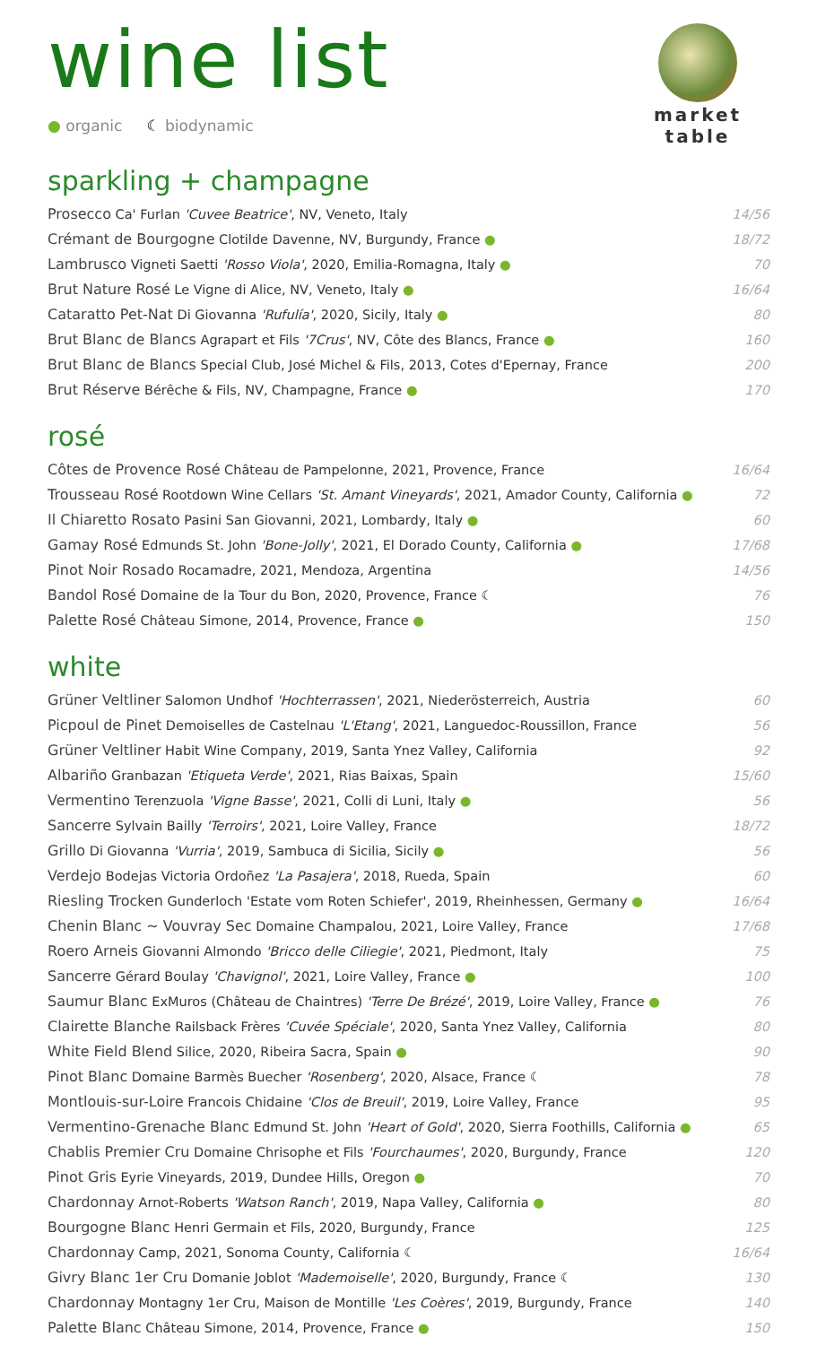wine list
● organic ☾ biodynamic
market table
sparkling + champagne
Prosecco Ca' Furlan 'Cuvee Beatrice', NV, Veneto, Italy 14/56
Crémant de Bourgogne Clotilde Davenne, NV, Burgundy, France ● 18/72
Lambrusco Vigneti Saetti 'Rosso Viola', 2020, Emilia-Romagna, Italy ● 70
Brut Nature Rosé Le Vigne di Alice, NV, Veneto, Italy ● 16/64
Cataratto Pet-Nat Di Giovanna 'Rufulía', 2020, Sicily, Italy ● 80
Brut Blanc de Blancs Agrapart et Fils '7Crus', NV, Côte des Blancs, France ● 160
Brut Blanc de Blancs Special Club, José Michel & Fils, 2013, Cotes d'Epernay, France 200
Brut Réserve Bérêche & Fils, NV, Champagne, France ● 170
rosé
Côtes de Provence Rosé Château de Pampelonne, 2021, Provence, France 16/64
Trousseau Rosé Rootdown Wine Cellars 'St. Amant Vineyards', 2021, Amador County, California ● 72
Il Chiaretto Rosato Pasini San Giovanni, 2021, Lombardy, Italy ● 60
Gamay Rosé Edmunds St. John 'Bone-Jolly', 2021, El Dorado County, California ● 17/68
Pinot Noir Rosado Rocamadre, 2021, Mendoza, Argentina 14/56
Bandol Rosé Domaine de la Tour du Bon, 2020, Provence, France ☾ 76
Palette Rosé Château Simone, 2014, Provence, France ● 150
white
Grüner Veltliner Salomon Undhof 'Hochterrassen', 2021, Niederösterreich, Austria 60
Picpoul de Pinet Demoiselles de Castelnau 'L'Etang', 2021, Languedoc-Roussillon, France 56
Grüner Veltliner Habit Wine Company, 2019, Santa Ynez Valley, California 92
Albariño Granbazan 'Etiqueta Verde', 2021, Rias Baixas, Spain 15/60
Vermentino Terenzuola 'Vigne Basse', 2021, Colli di Luni, Italy ● 56
Sancerre Sylvain Bailly 'Terroirs', 2021, Loire Valley, France 18/72
Grillo Di Giovanna 'Vurria', 2019, Sambuca di Sicilia, Sicily ● 56
Verdejo Bodejas Victoria Ordoñez 'La Pasajera', 2018, Rueda, Spain 60
Riesling Trocken Gunderloch 'Estate vom Roten Schiefer', 2019, Rheinhessen, Germany ● 16/64
Chenin Blanc ~ Vouvray Sec Domaine Champalou, 2021, Loire Valley, France 17/68
Roero Arneis Giovanni Almondo 'Bricco delle Ciliegie', 2021, Piedmont, Italy 75
Sancerre Gérard Boulay 'Chavignol', 2021, Loire Valley, France ● 100
Saumur Blanc ExMuros (Château de Chaintres) 'Terre De Brézé', 2019, Loire Valley, France ● 76
Clairette Blanche Railsback Frères 'Cuvée Spéciale', 2020, Santa Ynez Valley, California 80
White Field Blend Silice, 2020, Ribeira Sacra, Spain ● 90
Pinot Blanc Domaine Barmès Buecher 'Rosenberg', 2020, Alsace, France ☾ 78
Montlouis-sur-Loire Francois Chidaine 'Clos de Breuil', 2019, Loire Valley, France 95
Vermentino-Grenache Blanc Edmund St. John 'Heart of Gold', 2020, Sierra Foothills, California ● 65
Chablis Premier Cru Domaine Chrisophe et Fils 'Fourchaumes', 2020, Burgundy, France 120
Pinot Gris Eyrie Vineyards, 2019, Dundee Hills, Oregon ● 70
Chardonnay Arnot-Roberts 'Watson Ranch', 2019, Napa Valley, California ● 80
Bourgogne Blanc Henri Germain et Fils, 2020, Burgundy, France 125
Chardonnay Camp, 2021, Sonoma County, California ☾ 16/64
Givry Blanc 1er Cru Domanie Joblot 'Mademoiselle', 2020, Burgundy, France ☾ 130
Chardonnay Montagny 1er Cru, Maison de Montille 'Les Coères', 2019, Burgundy, France 140
Palette Blanc Château Simone, 2014, Provence, France ● 150